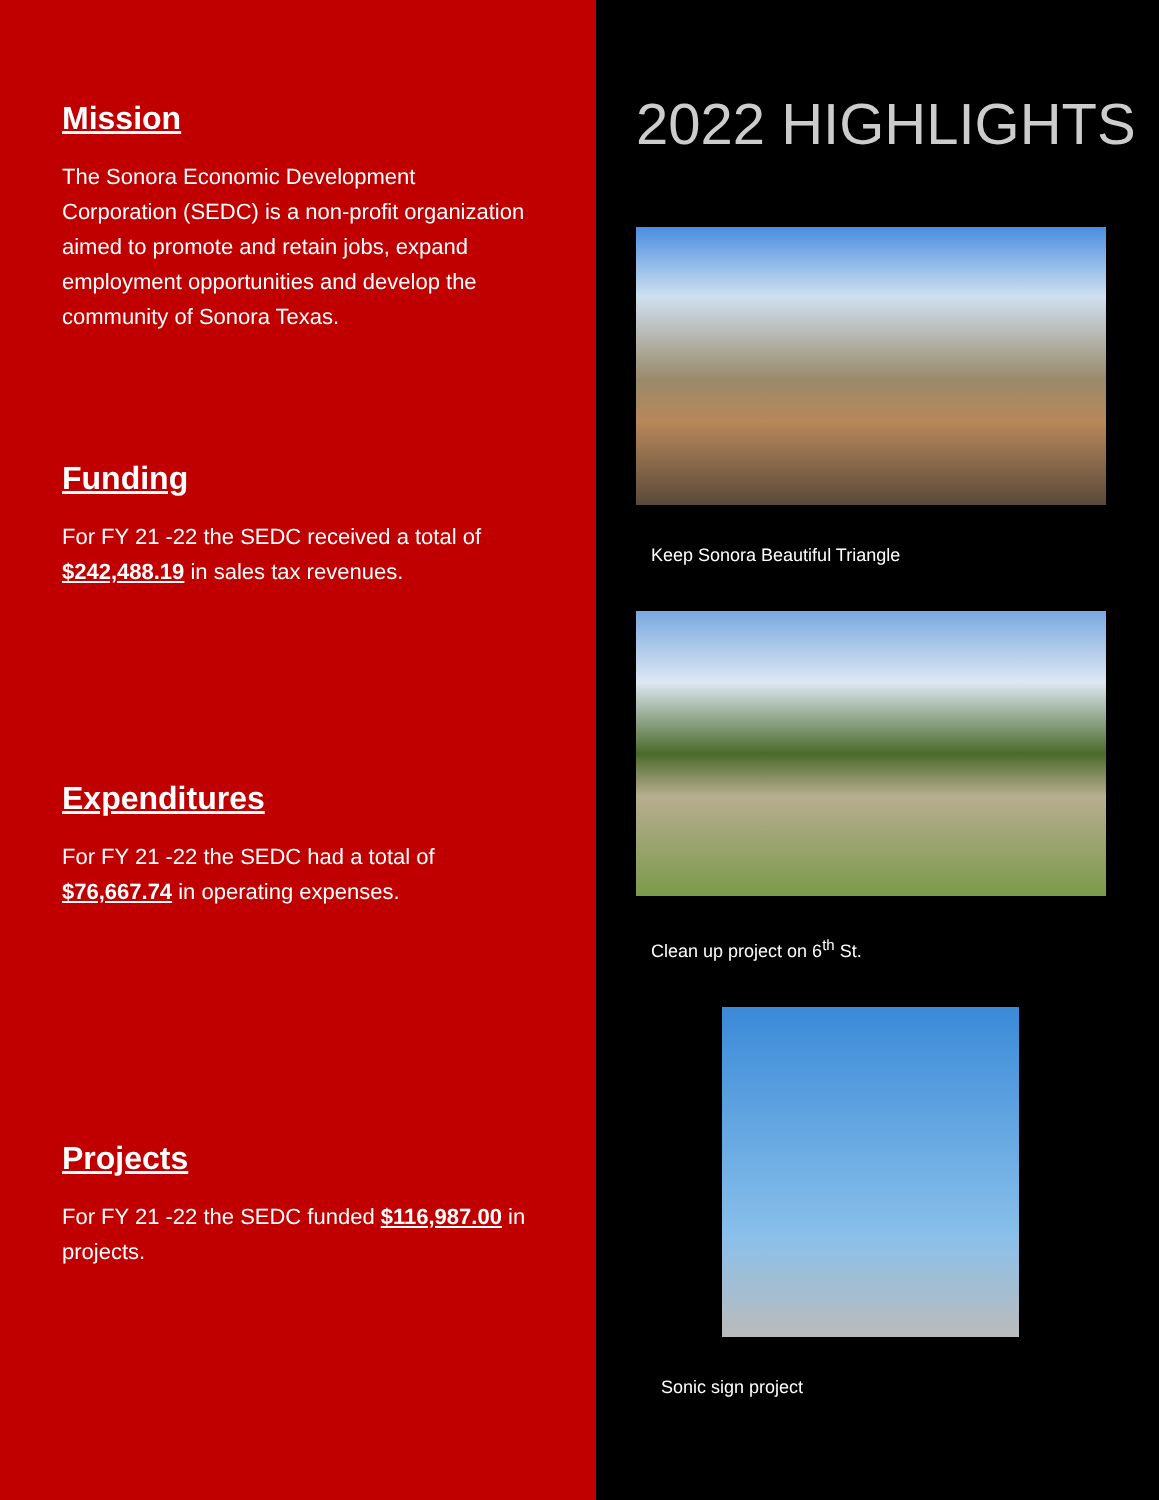Mission
The Sonora Economic Development Corporation (SEDC) is a non-profit organization aimed to promote and retain jobs, expand employment opportunities and develop the community of Sonora Texas.
Funding
For FY 21 -22 the SEDC received a total of $242,488.19 in sales tax revenues.
Expenditures
For FY 21 -22 the SEDC had a total of $76,667.74 in operating expenses.
Projects
For FY 21 -22 the SEDC funded $116,987.00 in projects.
2022 HIGHLIGHTS
Keep Sonora Beautiful Triangle
Clean up project on 6<sup>th</sup> St.
Sonic sign project